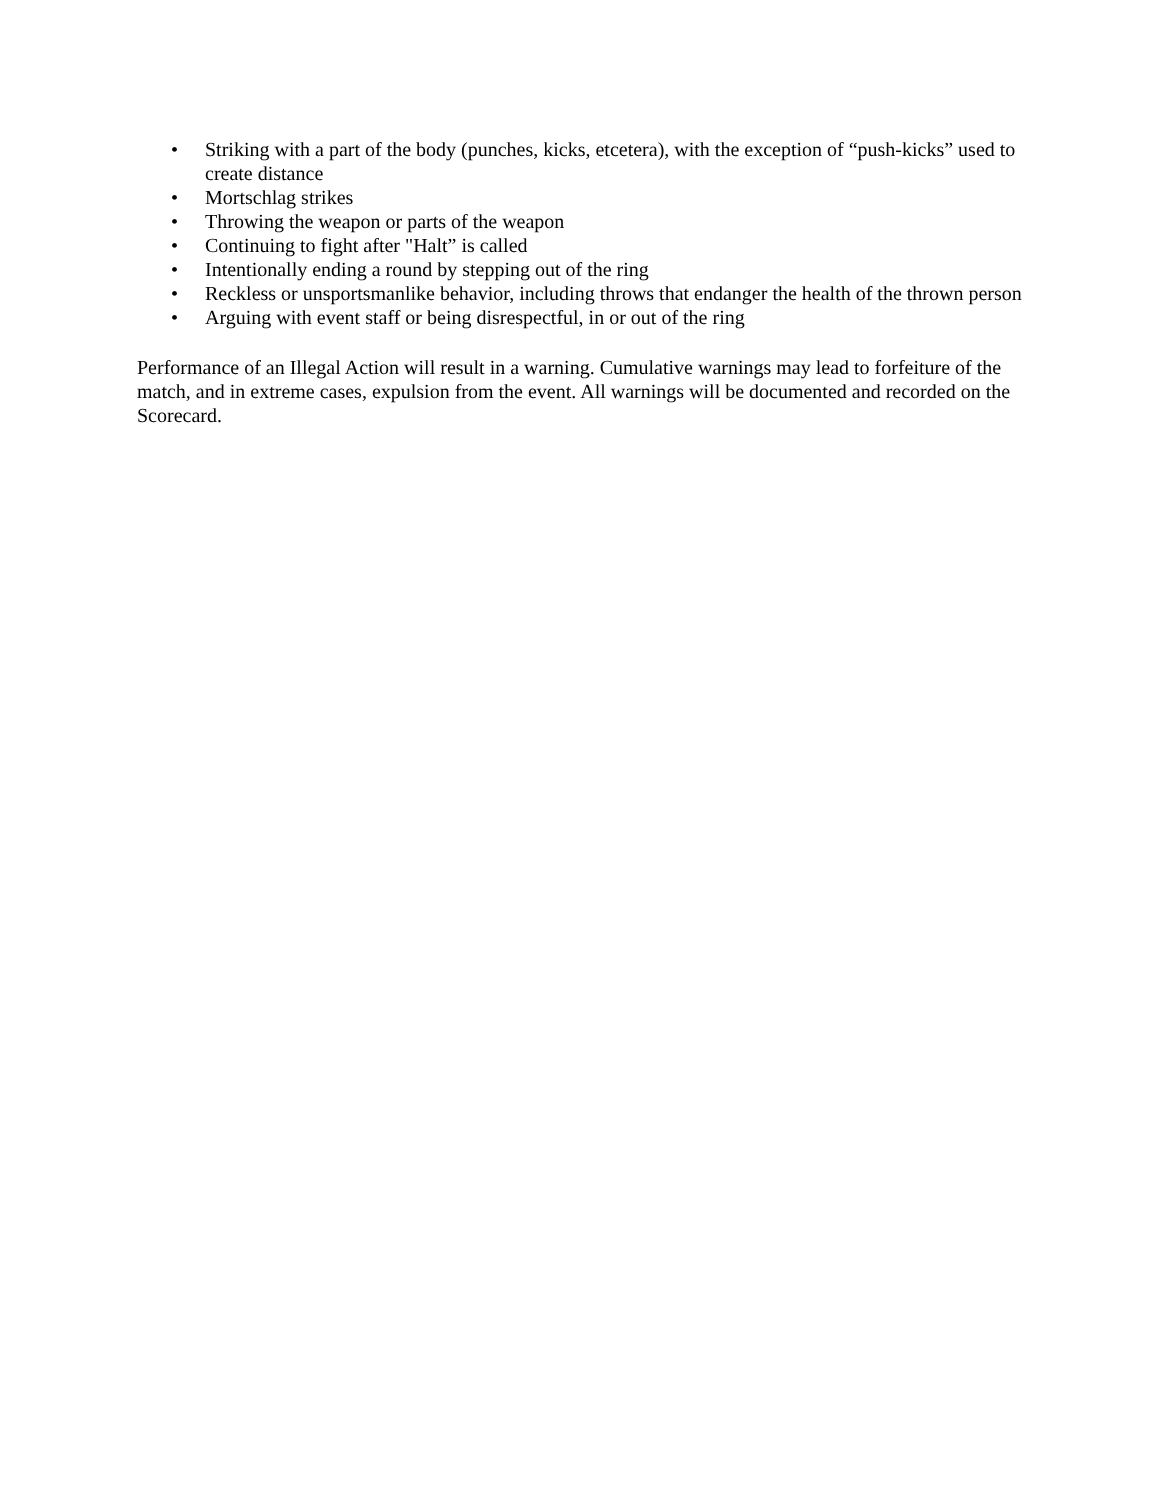• Striking with a part of the body (punches, kicks, etcetera), with the exception of “push-kicks” used to create distance
• Mortschlag strikes
• Throwing the weapon or parts of the weapon
• Continuing to fight after "Halt” is called
• Intentionally ending a round by stepping out of the ring
• Reckless or unsportsmanlike behavior, including throws that endanger the health of the thrown person
• Arguing with event staff or being disrespectful, in or out of the ring
Performance of an Illegal Action will result in a warning. Cumulative warnings may lead to forfeiture of the match, and in extreme cases, expulsion from the event. All warnings will be documented and recorded on the Scorecard.